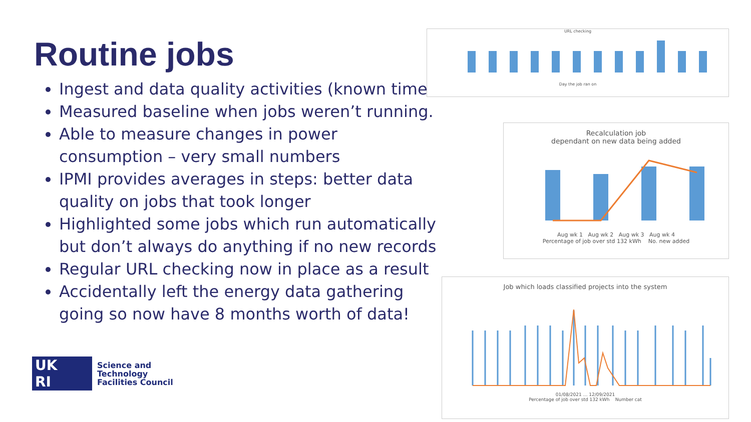Routine jobs
Ingest and data quality activities (known times)
Measured baseline when jobs weren’t running.
Able to measure changes in power consumption – very small numbers
IPMI provides averages in steps: better data quality on jobs that took longer
Highlighted some jobs which run automatically but don’t always do anything if no new records
Regular URL checking now in place as a result
Accidentally left the energy data gathering going so now have 8 months worth of data!
URL checking
Day the job ran on
Recalculation job
dependant on new data being added
Aug wk 1 Aug wk 2 Aug wk 3 Aug wk 4
Percentage of job over std 132 kWh No. new added
Job which loads classified projects into the system
01/08/2021 … 12/09/2021
Percentage of job over std 132 kWh Number cat
UK
RI
Science and
Technology
Facilities Council